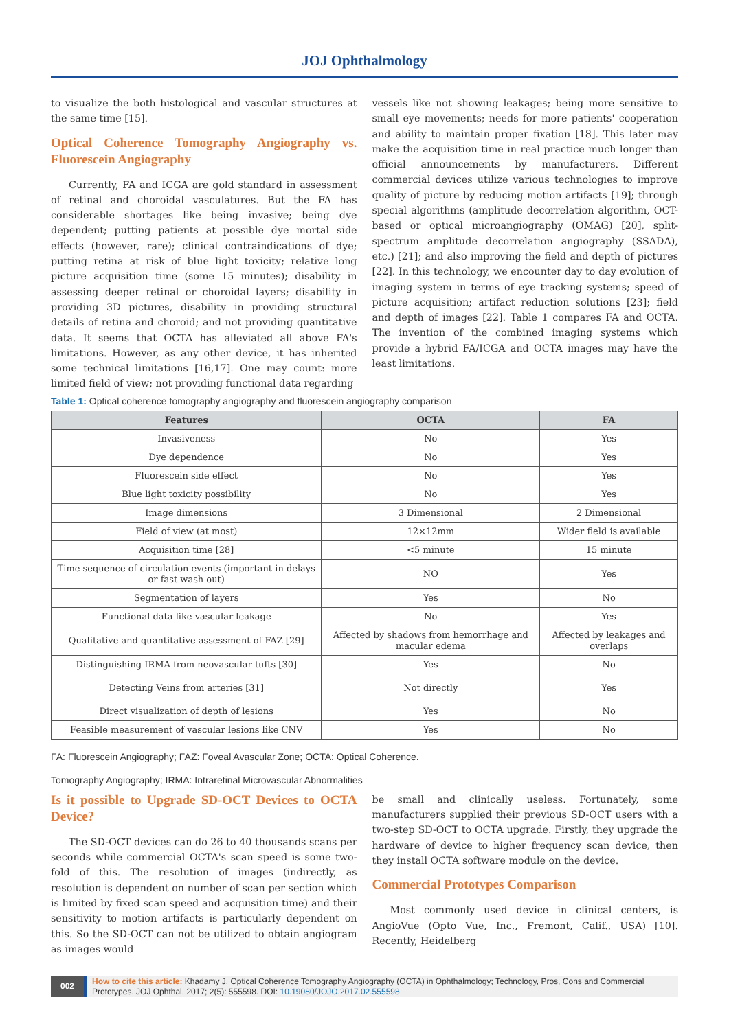JOJ Ophthalmology
to visualize the both histological and vascular structures at the same time [15].
Optical Coherence Tomography Angiography vs. Fluorescein Angiography
Currently, FA and ICGA are gold standard in assessment of retinal and choroidal vasculatures. But the FA has considerable shortages like being invasive; being dye dependent; putting patients at possible dye mortal side effects (however, rare); clinical contraindications of dye; putting retina at risk of blue light toxicity; relative long picture acquisition time (some 15 minutes); disability in assessing deeper retinal or choroidal layers; disability in providing 3D pictures, disability in providing structural details of retina and choroid; and not providing quantitative data. It seems that OCTA has alleviated all above FA's limitations. However, as any other device, it has inherited some technical limitations [16,17]. One may count: more limited field of view; not providing functional data regarding
vessels like not showing leakages; being more sensitive to small eye movements; needs for more patients' cooperation and ability to maintain proper fixation [18]. This later may make the acquisition time in real practice much longer than official announcements by manufacturers. Different commercial devices utilize various technologies to improve quality of picture by reducing motion artifacts [19]; through special algorithms (amplitude decorrelation algorithm, OCT-based or optical microangiography (OMAG) [20], split-spectrum amplitude decorrelation angiography (SSADA), etc.) [21]; and also improving the field and depth of pictures [22]. In this technology, we encounter day to day evolution of imaging system in terms of eye tracking systems; speed of picture acquisition; artifact reduction solutions [23]; field and depth of images [22]. Table 1 compares FA and OCTA. The invention of the combined imaging systems which provide a hybrid FA/ICGA and OCTA images may have the least limitations.
Table 1: Optical coherence tomography angiography and fluorescein angiography comparison
| Features | OCTA | FA |
| --- | --- | --- |
| Invasiveness | No | Yes |
| Dye dependence | No | Yes |
| Fluorescein side effect | No | Yes |
| Blue light toxicity possibility | No | Yes |
| Image dimensions | 3 Dimensional | 2 Dimensional |
| Field of view (at most) | 12×12mm | Wider field is available |
| Acquisition time [28] | <5 minute | 15 minute |
| Time sequence of circulation events (important in delays or fast wash out) | NO | Yes |
| Segmentation of layers | Yes | No |
| Functional data like vascular leakage | No | Yes |
| Qualitative and quantitative assessment of FAZ [29] | Affected by shadows from hemorrhage and macular edema | Affected by leakages and overlaps |
| Distinguishing IRMA from neovascular tufts [30] | Yes | No |
| Detecting Veins from arteries [31] | Not directly | Yes |
| Direct visualization of depth of lesions | Yes | No |
| Feasible measurement of vascular lesions like CNV | Yes | No |
FA: Fluorescein Angiography; FAZ: Foveal Avascular Zone; OCTA: Optical Coherence.
Tomography Angiography; IRMA: Intraretinal Microvascular Abnormalities
Is it possible to Upgrade SD-OCT Devices to OCTA Device?
The SD-OCT devices can do 26 to 40 thousands scans per seconds while commercial OCTA's scan speed is some two-fold of this. The resolution of images (indirectly, as resolution is dependent on number of scan per section which is limited by fixed scan speed and acquisition time) and their sensitivity to motion artifacts is particularly dependent on this. So the SD-OCT can not be utilized to obtain angiogram as images would
be small and clinically useless. Fortunately, some manufacturers supplied their previous SD-OCT users with a two-step SD-OCT to OCTA upgrade. Firstly, they upgrade the hardware of device to higher frequency scan device, then they install OCTA software module on the device.
Commercial Prototypes Comparison
Most commonly used device in clinical centers, is AngioVue (Opto Vue, Inc., Fremont, Calif., USA) [10]. Recently, Heidelberg
002
How to cite this article: Khadamy J. Optical Coherence Tomography Angiography (OCTA) in Ophthalmology; Technology, Pros, Cons and Commercial Prototypes. JOJ Ophthal. 2017; 2(5): 555598. DOI: 10.19080/JOJO.2017.02.555598